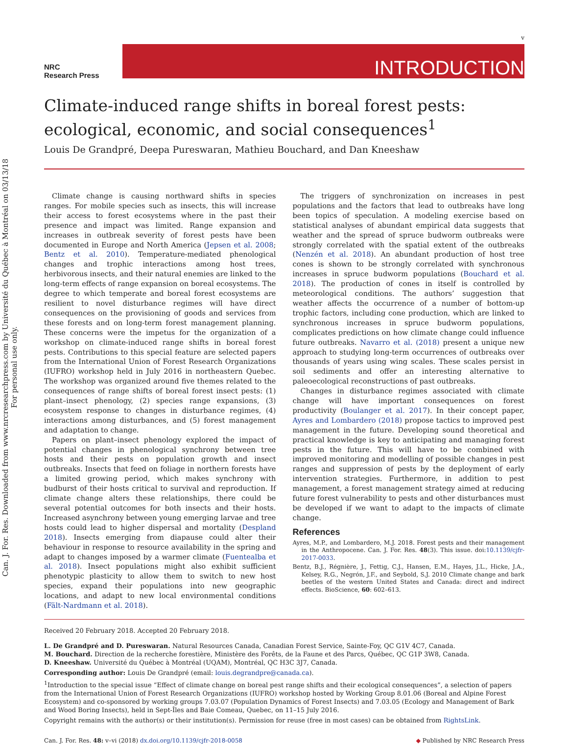Can. J. For. Res. Downloaded from www.nrcresearchpress.com by Université du Québec à Montréal on 03/13/18
For personal use only.
v
NRC
Research Press
INTRODUCTION
Climate-induced range shifts in boreal forest pests: ecological, economic, and social consequences<sup>1</sup>
Louis De Grandpré, Deepa Pureswaran, Mathieu Bouchard, and Dan Kneeshaw
Climate change is causing northward shifts in species ranges. For mobile species such as insects, this will increase their access to forest ecosystems where in the past their presence and impact was limited. Range expansion and increases in outbreak severity of forest pests have been documented in Europe and North America (Jepsen et al. 2008; Bentz et al. 2010). Temperature-mediated phenological changes and trophic interactions among host trees, herbivorous insects, and their natural enemies are linked to the long-term effects of range expansion on boreal ecosystems. The degree to which temperate and boreal forest ecosystems are resilient to novel disturbance regimes will have direct consequences on the provisioning of goods and services from these forests and on long-term forest management planning. These concerns were the impetus for the organization of a workshop on climate-induced range shifts in boreal forest pests. Contributions to this special feature are selected papers from the International Union of Forest Research Organizations (IUFRO) workshop held in July 2016 in northeastern Quebec. The workshop was organized around five themes related to the consequences of range shifts of boreal forest insect pests: (1) plant–insect phenology, (2) species range expansions, (3) ecosystem response to changes in disturbance regimes, (4) interactions among disturbances, and (5) forest management and adaptation to change.
Papers on plant–insect phenology explored the impact of potential changes in phenological synchrony between tree hosts and their pests on population growth and insect outbreaks. Insects that feed on foliage in northern forests have a limited growing period, which makes synchrony with budburst of their hosts critical to survival and reproduction. If climate change alters these relationships, there could be several potential outcomes for both insects and their hosts. Increased asynchrony between young emerging larvae and tree hosts could lead to higher dispersal and mortality (Despland 2018). Insects emerging from diapause could alter their behaviour in response to resource availability in the spring and adapt to changes imposed by a warmer climate (Fuentealba et al. 2018). Insect populations might also exhibit sufficient phenotypic plasticity to allow them to switch to new host species, expand their populations into new geographic locations, and adapt to new local environmental conditions (Fält-Nardmann et al. 2018).
The triggers of synchronization on increases in pest populations and the factors that lead to outbreaks have long been topics of speculation. A modeling exercise based on statistical analyses of abundant empirical data suggests that weather and the spread of spruce budworm outbreaks were strongly correlated with the spatial extent of the outbreaks (Nenzén et al. 2018). An abundant production of host tree cones is shown to be strongly correlated with synchronous increases in spruce budworm populations (Bouchard et al. 2018). The production of cones in itself is controlled by meteorological conditions. The authors’ suggestion that weather affects the occurrence of a number of bottom-up trophic factors, including cone production, which are linked to synchronous increases in spruce budworm populations, complicates predictions on how climate change could influence future outbreaks. Navarro et al. (2018) present a unique new approach to studying long-term occurrences of outbreaks over thousands of years using wing scales. These scales persist in soil sediments and offer an interesting alternative to paleoecological reconstructions of past outbreaks.
Changes in disturbance regimes associated with climate change will have important consequences on forest productivity (Boulanger et al. 2017). In their concept paper, Ayres and Lombardero (2018) propose tactics to improved pest management in the future. Developing sound theoretical and practical knowledge is key to anticipating and managing forest pests in the future. This will have to be combined with improved monitoring and modelling of possible changes in pest ranges and suppression of pests by the deployment of early intervention strategies. Furthermore, in addition to pest management, a forest management strategy aimed at reducing future forest vulnerability to pests and other disturbances must be developed if we want to adapt to the impacts of climate change.
References
Ayres, M.P., and Lombardero, M.J. 2018. Forest pests and their management in the Anthropocene. Can. J. For. Res. 48(3). This issue. doi:10.1139/cjfr-2017-0033.
Bentz, B.J., Régnière, J., Fettig, C.J., Hansen, E.M., Hayes, J.L., Hicke, J.A., Kelsey, R.G., Negrón, J.F., and Seybold, S.J. 2010 Climate change and bark beetles of the western United States and Canada: direct and indirect effects. BioScience, 60: 602–613.
Received 20 February 2018. Accepted 20 February 2018.
L. De Grandpré and D. Pureswaran. Natural Resources Canada, Canadian Forest Service, Sainte-Foy, QC G1V 4C7, Canada.
M. Bouchard. Direction de la recherche forestière, Ministère des Forêts, de la Faune et des Parcs, Québec, QC G1P 3W8, Canada.
D. Kneeshaw. Université du Québec à Montréal (UQAM), Montréal, QC H3C 3J7, Canada.
Corresponding author: Louis De Grandpré (email: louis.degrandpre@canada.ca).
<sup>1</sup> Introduction to the special issue “Effect of climate change on boreal pest range shifts and their ecological consequences”, a selection of papers from the International Union of Forest Research Organizations (IUFRO) workshop hosted by Working Group 8.01.06 (Boreal and Alpine Forest Ecosystem) and co-sponsored by working groups 7.03.07 (Population Dynamics of Forest Insects) and 7.03.05 (Ecology and Management of Bark and Wood Boring Insects), held in Sept-Îles and Baie Comeau, Quebec, on 11–15 July 2016.
Copyright remains with the author(s) or their institution(s). Permission for reuse (free in most cases) can be obtained from RightsLink.
Can. J. For. Res. 48: v–vi (2018) dx.doi.org/10.1139/cjfr-2018-0058 ◆ Published by NRC Research Press